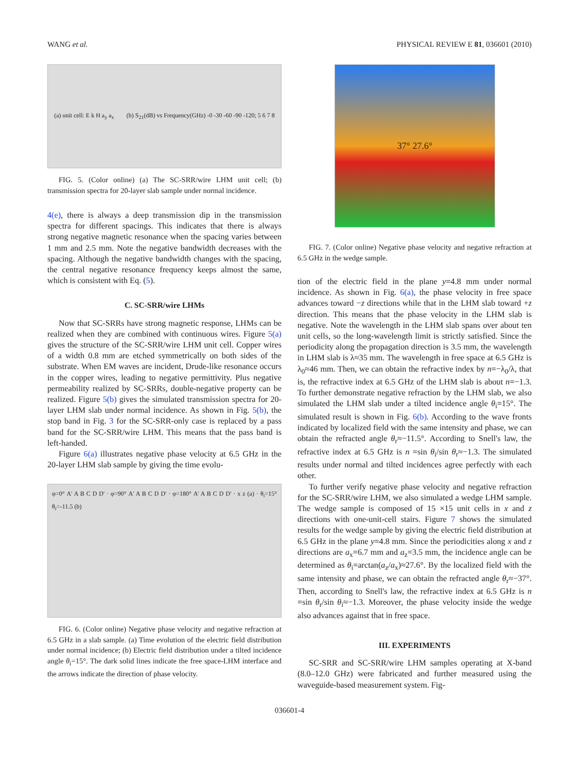WANG et al. PHYSICAL REVIEW E 81, 036601 (2010)
(a) unit cell: E k H a<sub>y</sub> a<sub>x</sub> (b) S<sub>21</sub>(dB) vs Frequency(GHz) -0 -30 -60 -90 -120; 5 6 7 8
FIG. 5. (Color online) (a) The SC-SRR/wire LHM unit cell; (b) transmission spectra for 20-layer slab sample under normal incidence.
4(e), there is always a deep transmission dip in the transmission spectra for different spacings. This indicates that there is always strong negative magnetic resonance when the spacing varies between 1 mm and 2.5 mm. Note the negative bandwidth decreases with the spacing. Although the negative bandwidth changes with the spacing, the central negative resonance frequency keeps almost the same, which is consistent with Eq. (5).
C. SC-SRR/wire LHMs
Now that SC-SRRs have strong magnetic response, LHMs can be realized when they are combined with continuous wires. Figure 5(a) gives the structure of the SC-SRR/wire LHM unit cell. Copper wires of a width 0.8 mm are etched symmetrically on both sides of the substrate. When EM waves are incident, Drude-like resonance occurs in the copper wires, leading to negative permittivity. Plus negative permeability realized by SC-SRRs, double-negative property can be realized. Figure 5(b) gives the simulated transmission spectra for 20-layer LHM slab under normal incidence. As shown in Fig. 5(b), the stop band in Fig. 3 for the SC-SRR-only case is replaced by a pass band for the SC-SRR/wire LHM. This means that the pass band is left-handed.
Figure 6(a) illustrates negative phase velocity at 6.5 GHz in the 20-layer LHM slab sample by giving the time evolu-
φ=0° A' A B C D D' · φ=90° A' A B C D D' · φ=180° A' A B C D D' · x z (a) · θ<sub>i</sub>=15° θ<sub>r</sub>=-11.5 (b)
FIG. 6. (Color online) Negative phase velocity and negative refraction at 6.5 GHz in a slab sample. (a) Time evolution of the electric field distribution under normal incidence; (b) Electric field distribution under a tilted incidence angle θ<sub>i</sub>=15°. The dark solid lines indicate the free space-LHM interface and the arrows indicate the direction of phase velocity.
37° 27.6°
FIG. 7. (Color online) Negative phase velocity and negative refraction at 6.5 GHz in the wedge sample.
tion of the electric field in the plane y=4.8 mm under normal incidence. As shown in Fig. 6(a), the phase velocity in free space advances toward −z directions while that in the LHM slab toward +z direction. This means that the phase velocity in the LHM slab is negative. Note the wavelength in the LHM slab spans over about ten unit cells, so the long-wavelength limit is strictly satisfied. Since the periodicity along the propagation direction is 3.5 mm, the wavelength in LHM slab is λ≈35 mm. The wavelength in free space at 6.5 GHz is λ<sub>0</sub>≈46 mm. Then, we can obtain the refractive index by n=−λ<sub>0</sub>/λ, that is, the refractive index at 6.5 GHz of the LHM slab is about n=−1.3. To further demonstrate negative refraction by the LHM slab, we also simulated the LHM slab under a tilted incidence angle θ<sub>i</sub>=15°. The simulated result is shown in Fig. 6(b). According to the wave fronts indicated by localized field with the same intensity and phase, we can obtain the refracted angle θ<sub>r</sub>≈−11.5°. According to Snell's law, the refractive index at 6.5 GHz is n =sin θ<sub>i</sub>/sin θ<sub>r</sub>≈−1.3. The simulated results under normal and tilted incidences agree perfectly with each other.
To further verify negative phase velocity and negative refraction for the SC-SRR/wire LHM, we also simulated a wedge LHM sample. The wedge sample is composed of 15 ×15 unit cells in x and z directions with one-unit-cell stairs. Figure 7 shows the simulated results for the wedge sample by giving the electric field distribution at 6.5 GHz in the plane y=4.8 mm. Since the periodicities along x and z directions are a<sub>x</sub>=6.7 mm and a<sub>z</sub>=3.5 mm, the incidence angle can be determined as θ<sub>i</sub>=arctan(a<sub>z</sub>/a<sub>x</sub>)≈27.6°. By the localized field with the same intensity and phase, we can obtain the refracted angle θ<sub>r</sub>≈−37°. Then, according to Snell's law, the refractive index at 6.5 GHz is n =sin θ<sub>r</sub>/sin θ<sub>i</sub>≈−1.3. Moreover, the phase velocity inside the wedge also advances against that in free space.
III. EXPERIMENTS
SC-SRR and SC-SRR/wire LHM samples operating at X-band (8.0–12.0 GHz) were fabricated and further measured using the waveguide-based measurement system. Fig-
036601-4